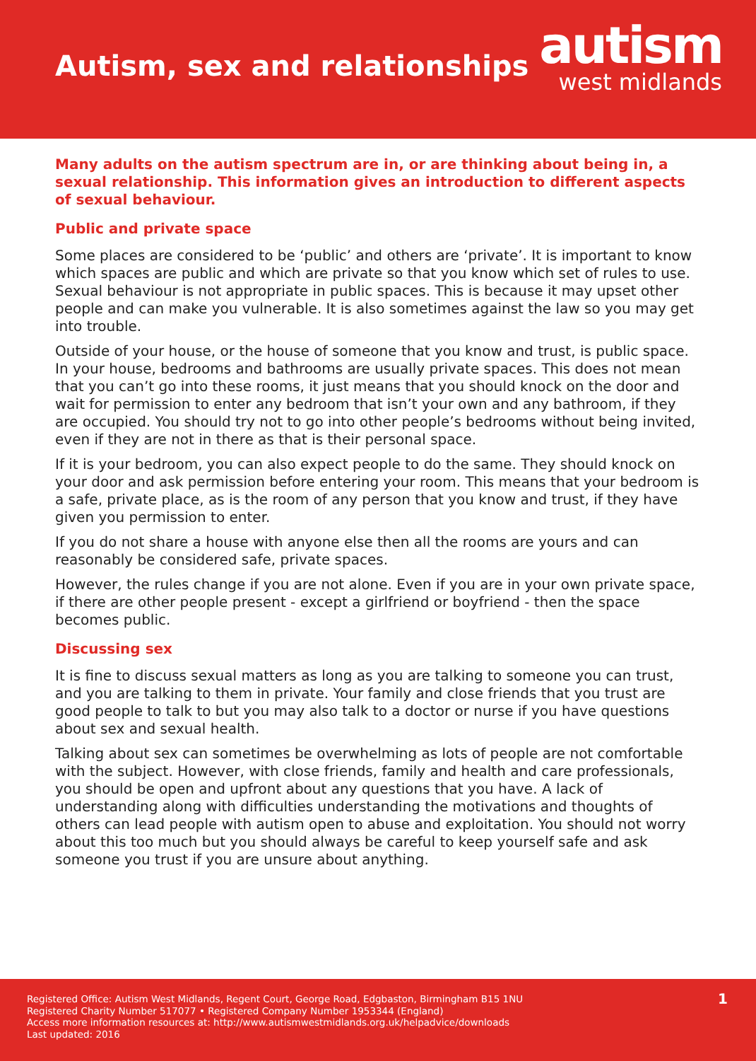Autism, sex and relationships
autism
west midlands
Many adults on the autism spectrum are in, or are thinking about being in, a sexual relationship. This information gives an introduction to different aspects of sexual behaviour.
Public and private space
Some places are considered to be ‘public’ and others are ‘private’. It is important to know which spaces are public and which are private so that you know which set of rules to use. Sexual behaviour is not appropriate in public spaces. This is because it may upset other people and can make you vulnerable. It is also sometimes against the law so you may get into trouble.
Outside of your house, or the house of someone that you know and trust, is public space. In your house, bedrooms and bathrooms are usually private spaces. This does not mean that you can’t go into these rooms, it just means that you should knock on the door and wait for permission to enter any bedroom that isn’t your own and any bathroom, if they are occupied. You should try not to go into other people’s bedrooms without being invited, even if they are not in there as that is their personal space.
If it is your bedroom, you can also expect people to do the same. They should knock on your door and ask permission before entering your room. This means that your bedroom is a safe, private place, as is the room of any person that you know and trust, if they have given you permission to enter.
If you do not share a house with anyone else then all the rooms are yours and can reasonably be considered safe, private spaces.
However, the rules change if you are not alone. Even if you are in your own private space, if there are other people present - except a girlfriend or boyfriend - then the space becomes public.
Discussing sex
It is fine to discuss sexual matters as long as you are talking to someone you can trust, and you are talking to them in private. Your family and close friends that you trust are good people to talk to but you may also talk to a doctor or nurse if you have questions about sex and sexual health.
Talking about sex can sometimes be overwhelming as lots of people are not comfortable with the subject. However, with close friends, family and health and care professionals, you should be open and upfront about any questions that you have. A lack of understanding along with difficulties understanding the motivations and thoughts of others can lead people with autism open to abuse and exploitation. You should not worry about this too much but you should always be careful to keep yourself safe and ask someone you trust if you are unsure about anything.
Registered Office: Autism West Midlands, Regent Court, George Road, Edgbaston, Birmingham B15 1NU
Registered Charity Number 517077 • Registered Company Number 1953344 (England)
Access more information resources at: http://www.autismwestmidlands.org.uk/helpadvice/downloads
Last updated: 2016
1